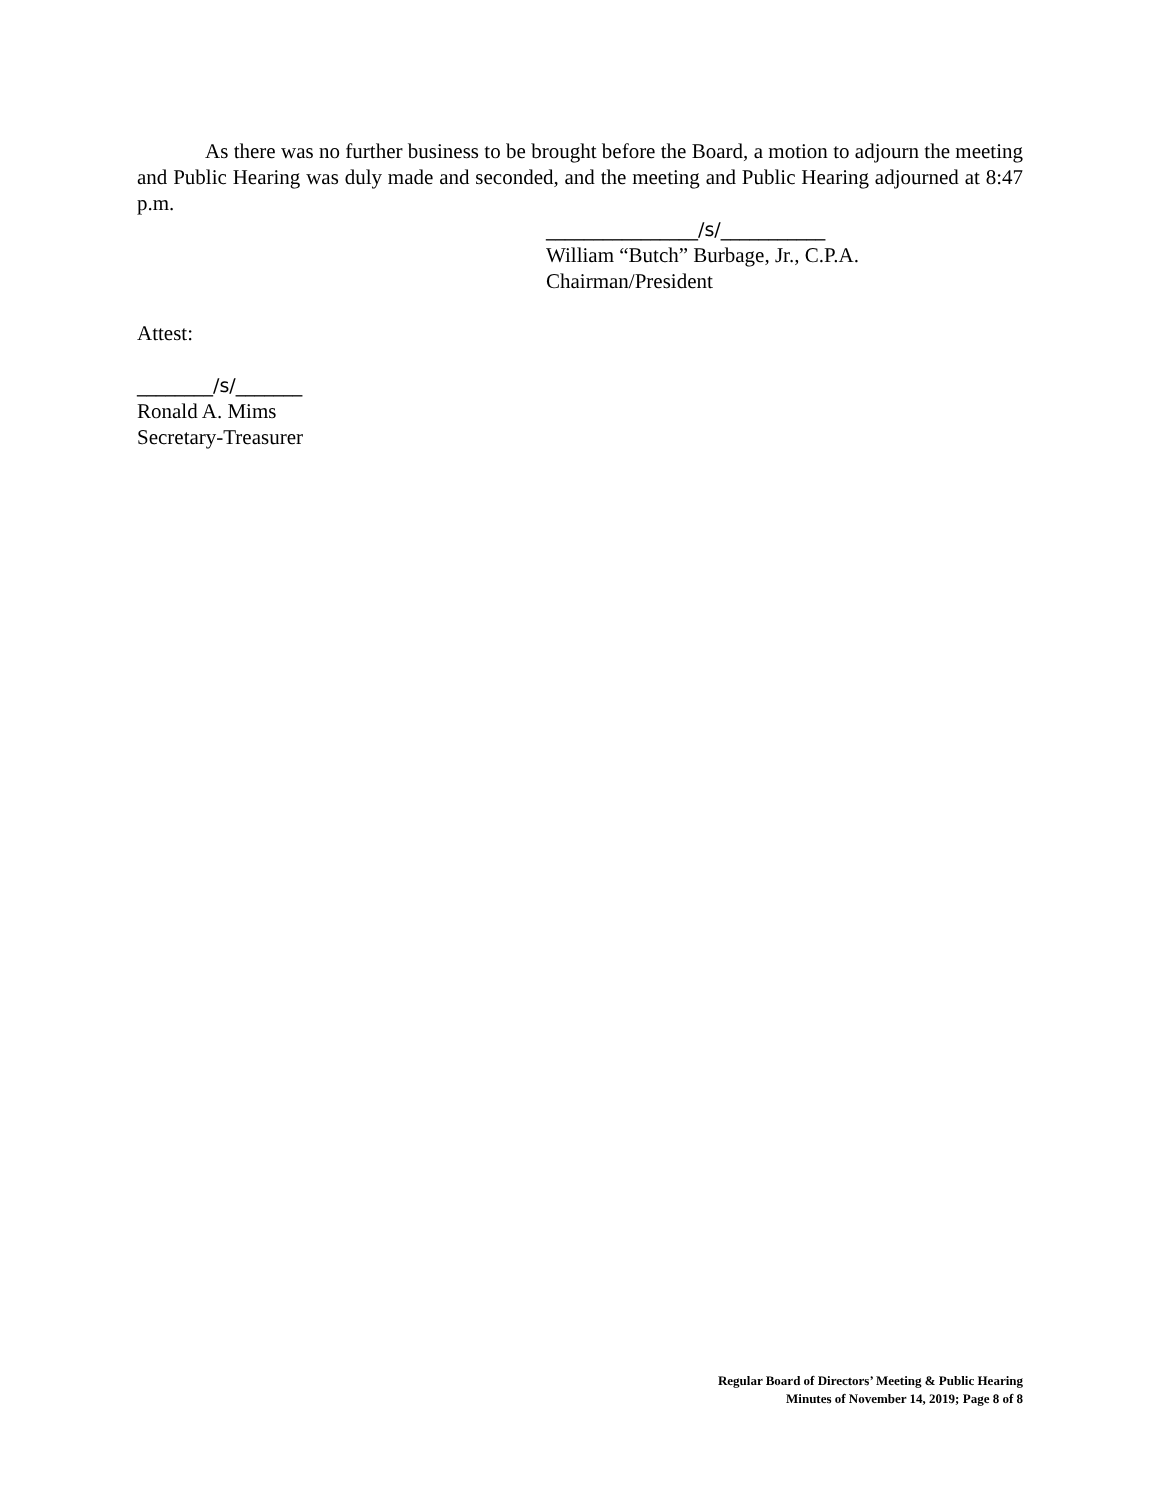As there was no further business to be brought before the Board, a motion to adjourn the meeting and Public Hearing was duly made and seconded, and the meeting and Public Hearing adjourned at 8:47 p.m.
________________/s/___________
William “Butch” Burbage, Jr., C.P.A.
Chairman/President
Attest:
________/s/_______
Ronald A. Mims
Secretary-Treasurer
Regular Board of Directors’ Meeting & Public Hearing
Minutes of November 14, 2019; Page 8 of 8